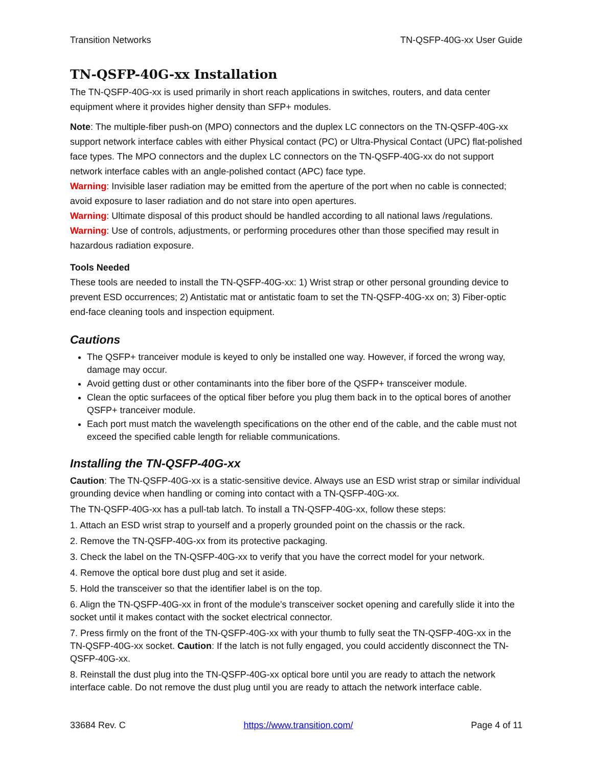Transition Networks TN-QSFP-40G-xx User Guide
TN-QSFP-40G-xx Installation
The TN-QSFP-40G-xx is used primarily in short reach applications in switches, routers, and data center equipment where it provides higher density than SFP+ modules.
Note: The multiple-fiber push-on (MPO) connectors and the duplex LC connectors on the TN-QSFP-40G-xx support network interface cables with either Physical contact (PC) or Ultra-Physical Contact (UPC) flat-polished face types. The MPO connectors and the duplex LC connectors on the TN-QSFP-40G-xx do not support network interface cables with an angle-polished contact (APC) face type.
Warning: Invisible laser radiation may be emitted from the aperture of the port when no cable is connected; avoid exposure to laser radiation and do not stare into open apertures.
Warning: Ultimate disposal of this product should be handled according to all national laws /regulations.
Warning: Use of controls, adjustments, or performing procedures other than those specified may result in hazardous radiation exposure.
Tools Needed
These tools are needed to install the TN-QSFP-40G-xx: 1) Wrist strap or other personal grounding device to prevent ESD occurrences; 2) Antistatic mat or antistatic foam to set the TN-QSFP-40G-xx on; 3) Fiber-optic end-face cleaning tools and inspection equipment.
Cautions
The QSFP+ tranceiver module is keyed to only be installed one way. However, if forced the wrong way, damage may occur.
Avoid getting dust or other contaminants into the fiber bore of the QSFP+ transceiver module.
Clean the optic surfacees of the optical fiber before you plug them back in to the optical bores of another QSFP+ tranceiver module.
Each port must match the wavelength specifications on the other end of the cable, and the cable must not exceed the specified cable length for reliable communications.
Installing the TN-QSFP-40G-xx
Caution: The TN-QSFP-40G-xx is a static-sensitive device. Always use an ESD wrist strap or similar individual grounding device when handling or coming into contact with a TN-QSFP-40G-xx.
The TN-QSFP-40G-xx has a pull-tab latch. To install a TN-QSFP-40G-xx, follow these steps:
1. Attach an ESD wrist strap to yourself and a properly grounded point on the chassis or the rack.
2. Remove the TN-QSFP-40G-xx from its protective packaging.
3. Check the label on the TN-QSFP-40G-xx to verify that you have the correct model for your network.
4. Remove the optical bore dust plug and set it aside.
5. Hold the transceiver so that the identifier label is on the top.
6. Align the TN-QSFP-40G-xx in front of the module’s transceiver socket opening and carefully slide it into the socket until it makes contact with the socket electrical connector.
7. Press firmly on the front of the TN-QSFP-40G-xx with your thumb to fully seat the TN-QSFP-40G-xx in the TN-QSFP-40G-xx socket. Caution: If the latch is not fully engaged, you could accidently disconnect the TN-QSFP-40G-xx.
8. Reinstall the dust plug into the TN-QSFP-40G-xx optical bore until you are ready to attach the network interface cable. Do not remove the dust plug until you are ready to attach the network interface cable.
33684 Rev. C https://www.transition.com/ Page 4 of 11